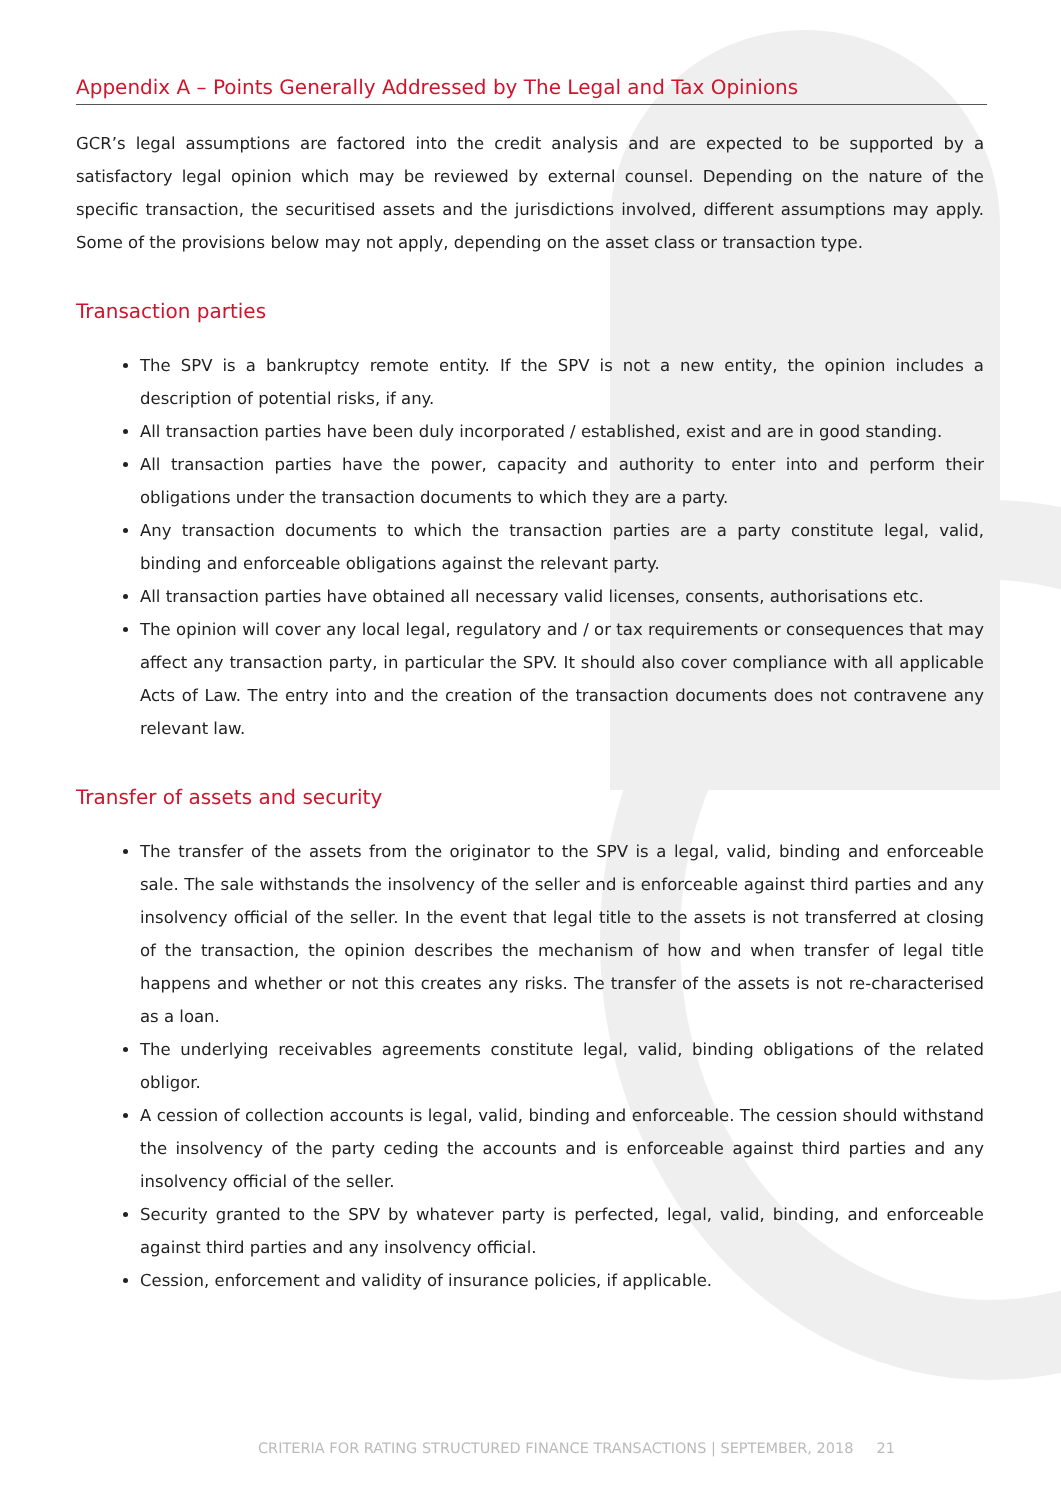Appendix A – Points Generally Addressed by The Legal and Tax Opinions
GCR’s legal assumptions are factored into the credit analysis and are expected to be supported by a satisfactory legal opinion which may be reviewed by external counsel. Depending on the nature of the specific transaction, the securitised assets and the jurisdictions involved, different assumptions may apply. Some of the provisions below may not apply, depending on the asset class or transaction type.
Transaction parties
The SPV is a bankruptcy remote entity. If the SPV is not a new entity, the opinion includes a description of potential risks, if any.
All transaction parties have been duly incorporated / established, exist and are in good standing.
All transaction parties have the power, capacity and authority to enter into and perform their obligations under the transaction documents to which they are a party.
Any transaction documents to which the transaction parties are a party constitute legal, valid, binding and enforceable obligations against the relevant party.
All transaction parties have obtained all necessary valid licenses, consents, authorisations etc.
The opinion will cover any local legal, regulatory and / or tax requirements or consequences that may affect any transaction party, in particular the SPV. It should also cover compliance with all applicable Acts of Law. The entry into and the creation of the transaction documents does not contravene any relevant law.
Transfer of assets and security
The transfer of the assets from the originator to the SPV is a legal, valid, binding and enforceable sale. The sale withstands the insolvency of the seller and is enforceable against third parties and any insolvency official of the seller. In the event that legal title to the assets is not transferred at closing of the transaction, the opinion describes the mechanism of how and when transfer of legal title happens and whether or not this creates any risks. The transfer of the assets is not re-characterised as a loan.
The underlying receivables agreements constitute legal, valid, binding obligations of the related obligor.
A cession of collection accounts is legal, valid, binding and enforceable. The cession should withstand the insolvency of the party ceding the accounts and is enforceable against third parties and any insolvency official of the seller.
Security granted to the SPV by whatever party is perfected, legal, valid, binding, and enforceable against third parties and any insolvency official.
Cession, enforcement and validity of insurance policies, if applicable.
CRITERIA FOR RATING STRUCTURED FINANCE TRANSACTIONS | SEPTEMBER, 2018 21